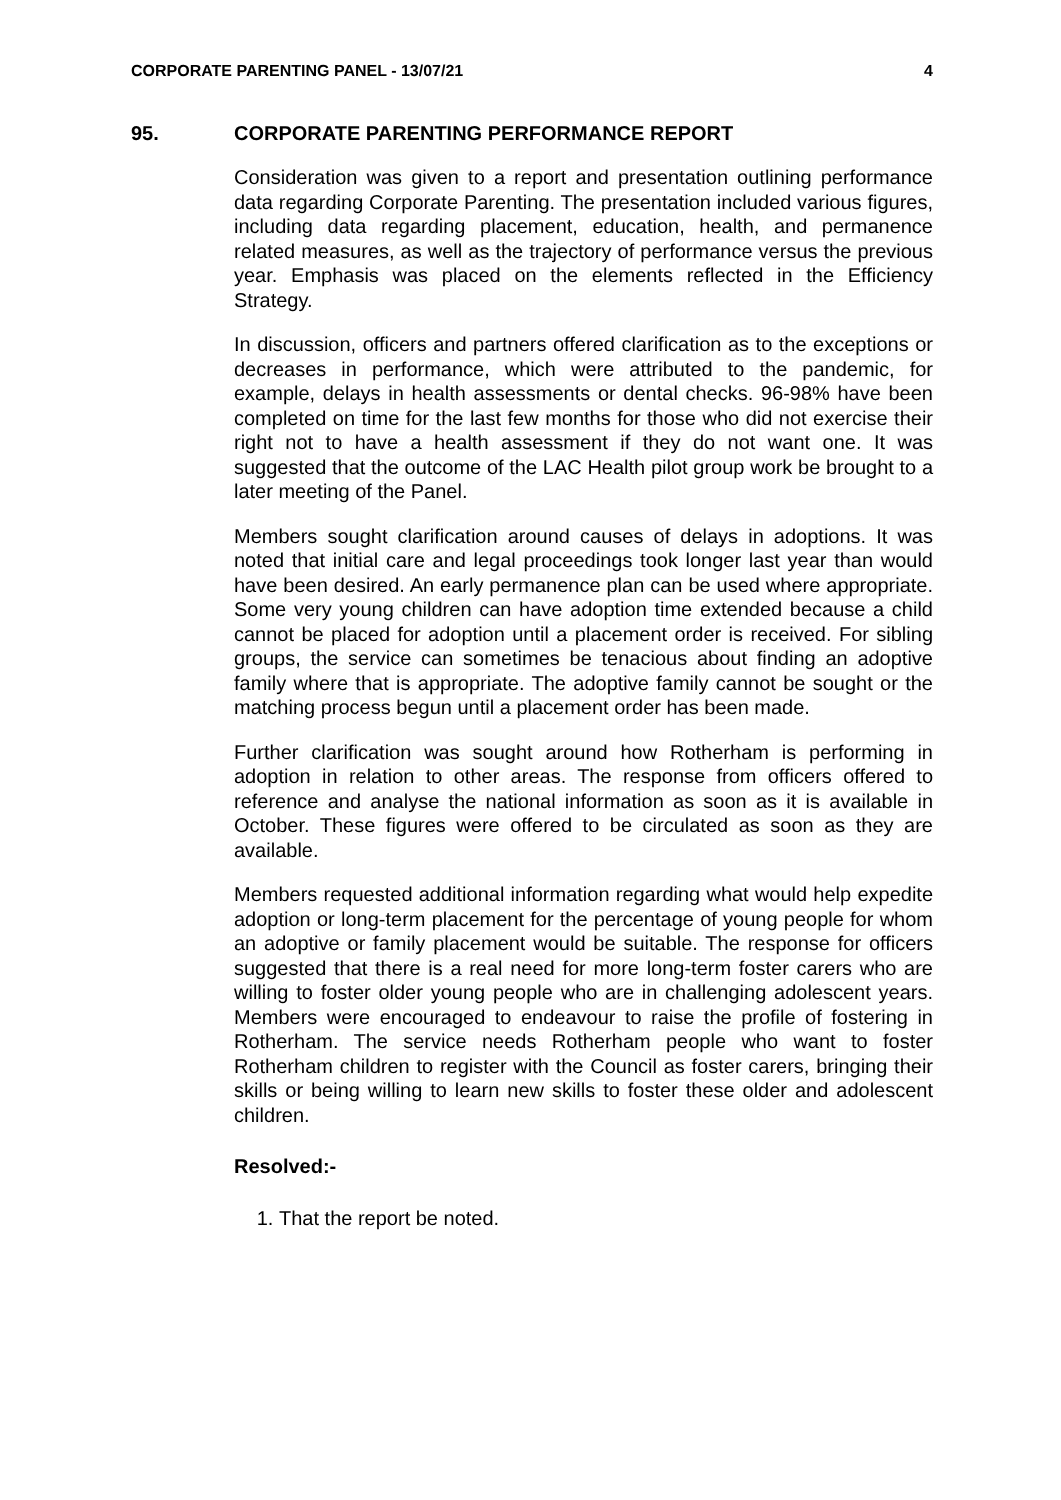CORPORATE PARENTING PANEL - 13/07/21 4
95. CORPORATE PARENTING PERFORMANCE REPORT
Consideration was given to a report and presentation outlining performance data regarding Corporate Parenting. The presentation included various figures, including data regarding placement, education, health, and permanence related measures, as well as the trajectory of performance versus the previous year. Emphasis was placed on the elements reflected in the Efficiency Strategy.
In discussion, officers and partners offered clarification as to the exceptions or decreases in performance, which were attributed to the pandemic, for example, delays in health assessments or dental checks. 96-98% have been completed on time for the last few months for those who did not exercise their right not to have a health assessment if they do not want one. It was suggested that the outcome of the LAC Health pilot group work be brought to a later meeting of the Panel.
Members sought clarification around causes of delays in adoptions. It was noted that initial care and legal proceedings took longer last year than would have been desired. An early permanence plan can be used where appropriate. Some very young children can have adoption time extended because a child cannot be placed for adoption until a placement order is received. For sibling groups, the service can sometimes be tenacious about finding an adoptive family where that is appropriate. The adoptive family cannot be sought or the matching process begun until a placement order has been made.
Further clarification was sought around how Rotherham is performing in adoption in relation to other areas. The response from officers offered to reference and analyse the national information as soon as it is available in October. These figures were offered to be circulated as soon as they are available.
Members requested additional information regarding what would help expedite adoption or long-term placement for the percentage of young people for whom an adoptive or family placement would be suitable. The response for officers suggested that there is a real need for more long-term foster carers who are willing to foster older young people who are in challenging adolescent years. Members were encouraged to endeavour to raise the profile of fostering in Rotherham. The service needs Rotherham people who want to foster Rotherham children to register with the Council as foster carers, bringing their skills or being willing to learn new skills to foster these older and adolescent children.
Resolved:-
1. That the report be noted.